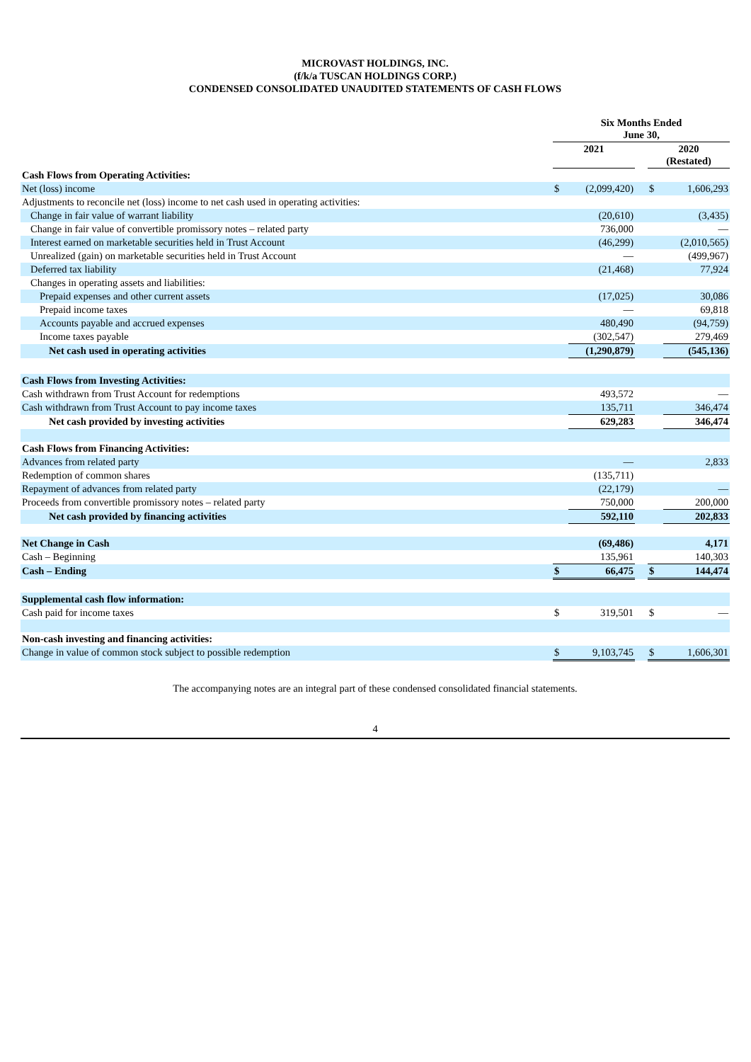MICROVAST HOLDINGS, INC.
(f/k/a TUSCAN HOLDINGS CORP.)
CONDENSED CONSOLIDATED UNAUDITED STATEMENTS OF CASH FLOWS
| | Six Months Ended June 30, | | | | |
| --- | --- | --- | --- | --- | --- |
| | 2021 | | | 2020 (Restated) | |
| Cash Flows from Operating Activities: | | | | | |
| Net (loss) income | $ | (2,099,420) | | $ | 1,606,293 |
| Adjustments to reconcile net (loss) income to net cash used in operating activities: | | | | | |
| Change in fair value of warrant liability | | (20,610) | | | (3,435) |
| Change in fair value of convertible promissory notes – related party | | 736,000 | | | — |
| Interest earned on marketable securities held in Trust Account | | (46,299) | | | (2,010,565) |
| Unrealized (gain) on marketable securities held in Trust Account | | — | | | (499,967) |
| Deferred tax liability | | (21,468) | | | 77,924 |
| Changes in operating assets and liabilities: | | | | | |
| Prepaid expenses and other current assets | | (17,025) | | | 30,086 |
| Prepaid income taxes | | — | | | 69,818 |
| Accounts payable and accrued expenses | | 480,490 | | | (94,759) |
| Income taxes payable | | (302,547) | | | 279,469 |
| Net cash used in operating activities | | (1,290,879) | | | (545,136) |
| Cash Flows from Investing Activities: | | | | | |
| Cash withdrawn from Trust Account for redemptions | | 493,572 | | | — |
| Cash withdrawn from Trust Account to pay income taxes | | 135,711 | | | 346,474 |
| Net cash provided by investing activities | | 629,283 | | | 346,474 |
| Cash Flows from Financing Activities: | | | | | |
| Advances from related party | | — | | | 2,833 |
| Redemption of common shares | | (135,711) | | | |
| Repayment of advances from related party | | (22,179) | | | — |
| Proceeds from convertible promissory notes – related party | | 750,000 | | | 200,000 |
| Net cash provided by financing activities | | 592,110 | | | 202,833 |
| Net Change in Cash | | (69,486) | | | 4,171 |
| Cash – Beginning | | 135,961 | | | 140,303 |
| Cash – Ending | $ | 66,475 | | $ | 144,474 |
| Supplemental cash flow information: | | | | | |
| Cash paid for income taxes | $ | 319,501 | | $ | — |
| Non-cash investing and financing activities: | | | | | |
| Change in value of common stock subject to possible redemption | $ | 9,103,745 | | $ | 1,606,301 |
The accompanying notes are an integral part of these condensed consolidated financial statements.
4